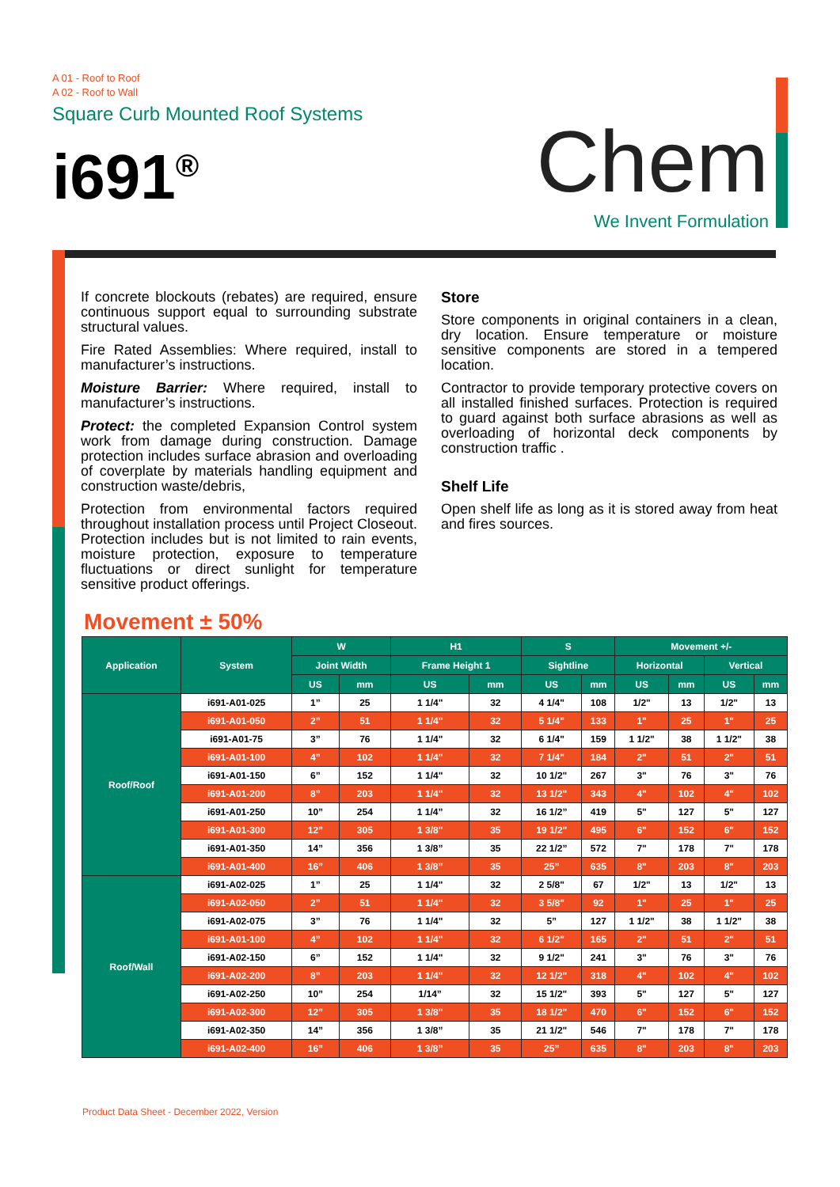A 01 - Roof to Roof
A 02 - Roof to Wall
Square Curb Mounted Roof Systems
i691<sup>®</sup>
Chem
We Invent Formulation
If concrete blockouts (rebates) are required, ensure continuous support equal to surrounding substrate structural values.
Fire Rated Assemblies: Where required, install to manufacturer’s instructions.
Moisture Barrier: Where required, install to manufacturer’s instructions.
Protect: the completed Expansion Control system work from damage during construction. Damage protection includes surface abrasion and overloading of coverplate by materials handling equipment and construction waste/debris,
Protection from environmental factors required throughout installation process until Project Closeout. Protection includes but is not limited to rain events, moisture protection, exposure to temperature fluctuations or direct sunlight for temperature sensitive product offerings.
Store
Store components in original containers in a clean, dry location. Ensure temperature or moisture sensitive components are stored in a tempered location.
Contractor to provide temporary protective covers on all installed finished surfaces. Protection is required to guard against both surface abrasions as well as overloading of horizontal deck components by construction traffic .
Shelf Life
Open shelf life as long as it is stored away from heat and fires sources.
Movement ± 50%
| Application | System | W | | H1 | | S | | Movement +/- | | | |
| --- | --- | --- | --- | --- | --- | --- | --- | --- | --- | --- | --- |
| | | Joint Width | | Frame Height 1 | | Sightline | | Horizontal | | Vertical | |
| | | US | mm | US | mm | US | mm | US | mm | US | mm |
| Roof/Roof | i691-A01-025 | 1” | 25 | 1 1/4" | 32 | 4 1/4" | 108 | 1/2" | 13 | 1/2" | 13 |
| | i691-A01-050 | 2” | 51 | 1 1/4" | 32 | 5 1/4" | 133 | 1" | 25 | 1" | 25 |
| | i691-A01-75 | 3” | 76 | 1 1/4" | 32 | 6 1/4" | 159 | 1 1/2" | 38 | 1 1/2" | 38 |
| | i691-A01-100 | 4” | 102 | 1 1/4" | 32 | 7 1/4" | 184 | 2" | 51 | 2" | 51 |
| | i691-A01-150 | 6” | 152 | 1 1/4" | 32 | 10 1/2" | 267 | 3" | 76 | 3" | 76 |
| | i691-A01-200 | 8” | 203 | 1 1/4" | 32 | 13 1/2" | 343 | 4" | 102 | 4" | 102 |
| | i691-A01-250 | 10” | 254 | 1 1/4” | 32 | 16 1/2” | 419 | 5" | 127 | 5" | 127 |
| | i691-A01-300 | 12” | 305 | 1 3/8" | 35 | 19 1/2" | 495 | 6" | 152 | 6" | 152 |
| | i691-A01-350 | 14” | 356 | 1 3/8” | 35 | 22 1/2” | 572 | 7" | 178 | 7" | 178 |
| | i691-A01-400 | 16” | 406 | 1 3/8” | 35 | 25” | 635 | 8" | 203 | 8" | 203 |
| Roof/Wall | i691-A02-025 | 1” | 25 | 1 1/4" | 32 | 2 5/8" | 67 | 1/2" | 13 | 1/2" | 13 |
| | i691-A02-050 | 2” | 51 | 1 1/4" | 32 | 3 5/8" | 92 | 1" | 25 | 1" | 25 |
| | i691-A02-075 | 3” | 76 | 1 1/4" | 32 | 5” | 127 | 1 1/2" | 38 | 1 1/2" | 38 |
| | i691-A01-100 | 4” | 102 | 1 1/4" | 32 | 6 1/2" | 165 | 2" | 51 | 2" | 51 |
| | i691-A02-150 | 6” | 152 | 1 1/4" | 32 | 9 1/2" | 241 | 3" | 76 | 3" | 76 |
| | i691-A02-200 | 8” | 203 | 1 1/4" | 32 | 12 1/2" | 318 | 4" | 102 | 4" | 102 |
| | i691-A02-250 | 10” | 254 | 1/14” | 32 | 15 1/2" | 393 | 5" | 127 | 5" | 127 |
| | i691-A02-300 | 12” | 305 | 1 3/8" | 35 | 18 1/2" | 470 | 6" | 152 | 6" | 152 |
| | i691-A02-350 | 14” | 356 | 1 3/8” | 35 | 21 1/2" | 546 | 7" | 178 | 7" | 178 |
| | i691-A02-400 | 16” | 406 | 1 3/8” | 35 | 25” | 635 | 8" | 203 | 8" | 203 |
Product Data Sheet - December 2022, Version